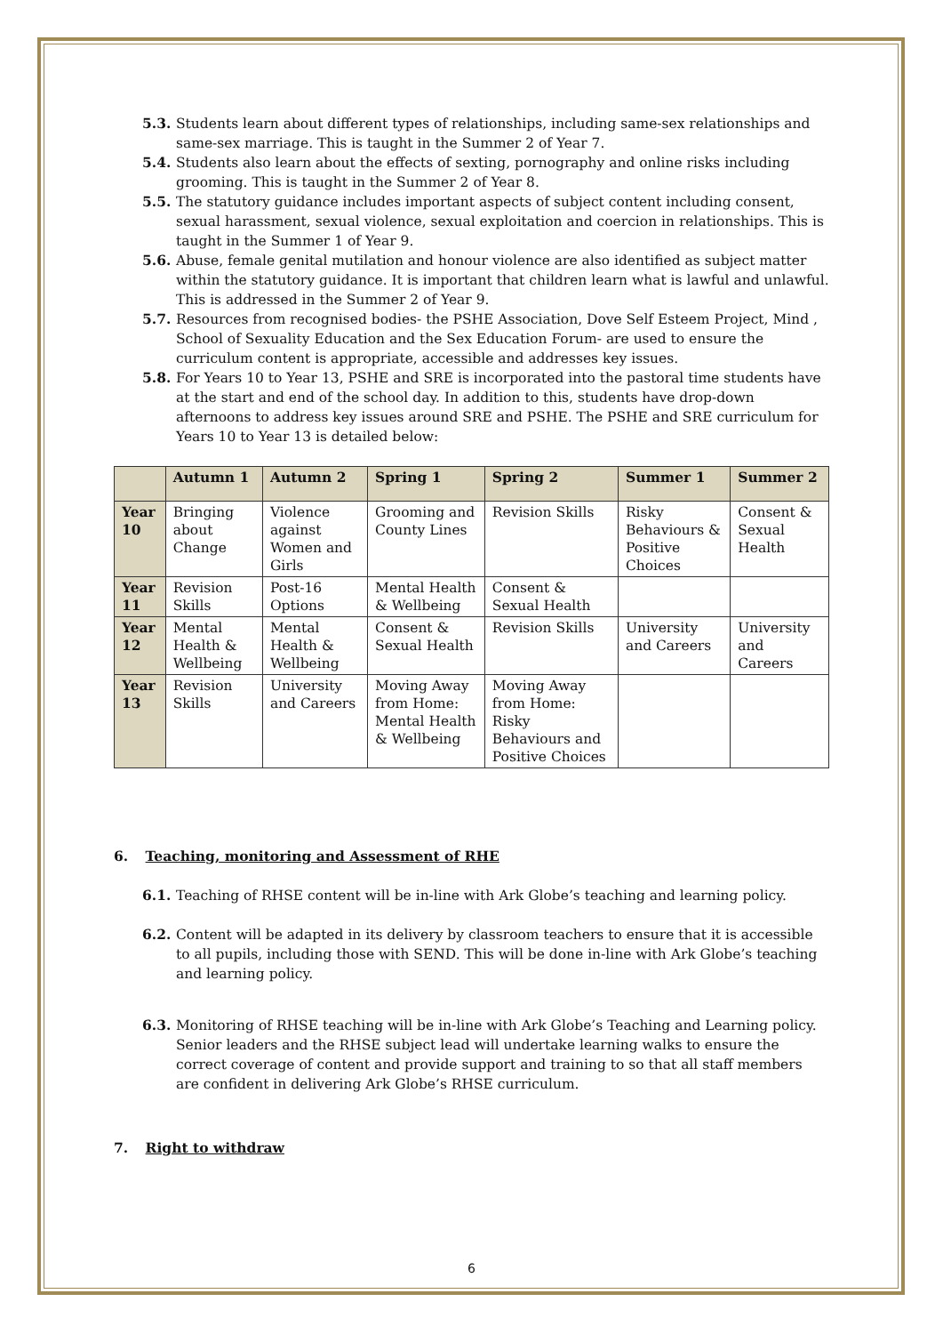5.3. Students learn about different types of relationships, including same-sex relationships and same-sex marriage. This is taught in the Summer 2 of Year 7.
5.4. Students also learn about the effects of sexting, pornography and online risks including grooming. This is taught in the Summer 2 of Year 8.
5.5. The statutory guidance includes important aspects of subject content including consent, sexual harassment, sexual violence, sexual exploitation and coercion in relationships. This is taught in the Summer 1 of Year 9.
5.6. Abuse, female genital mutilation and honour violence are also identified as subject matter within the statutory guidance. It is important that children learn what is lawful and unlawful. This is addressed in the Summer 2 of Year 9.
5.7. Resources from recognised bodies- the PSHE Association, Dove Self Esteem Project, Mind , School of Sexuality Education and the Sex Education Forum- are used to ensure the curriculum content is appropriate, accessible and addresses key issues.
5.8. For Years 10 to Year 13, PSHE and SRE is incorporated into the pastoral time students have at the start and end of the school day. In addition to this, students have drop-down afternoons to address key issues around SRE and PSHE. The PSHE and SRE curriculum for Years 10 to Year 13 is detailed below:
| | Autumn 1 | Autumn 2 | Spring 1 | Spring 2 | Summer 1 | Summer 2 |
| --- | --- | --- | --- | --- | --- | --- |
| Year 10 | Bringing about Change | Violence against Women and Girls | Grooming and County Lines | Revision Skills | Risky Behaviours & Positive Choices | Consent & Sexual Health |
| Year 11 | Revision Skills | Post-16 Options | Mental Health & Wellbeing | Consent & Sexual Health | | |
| Year 12 | Mental Health & Wellbeing | Mental Health & Wellbeing | Consent & Sexual Health | Revision Skills | University and Careers | University and Careers |
| Year 13 | Revision Skills | University and Careers | Moving Away from Home: Mental Health & Wellbeing | Moving Away from Home: Risky Behaviours and Positive Choices | | |
6. Teaching, monitoring and Assessment of RHE
6.1. Teaching of RHSE content will be in-line with Ark Globe’s teaching and learning policy.
6.2. Content will be adapted in its delivery by classroom teachers to ensure that it is accessible to all pupils, including those with SEND. This will be done in-line with Ark Globe’s teaching and learning policy.
6.3. Monitoring of RHSE teaching will be in-line with Ark Globe’s Teaching and Learning policy. Senior leaders and the RHSE subject lead will undertake learning walks to ensure the correct coverage of content and provide support and training to so that all staff members are confident in delivering Ark Globe’s RHSE curriculum.
7. Right to withdraw
6